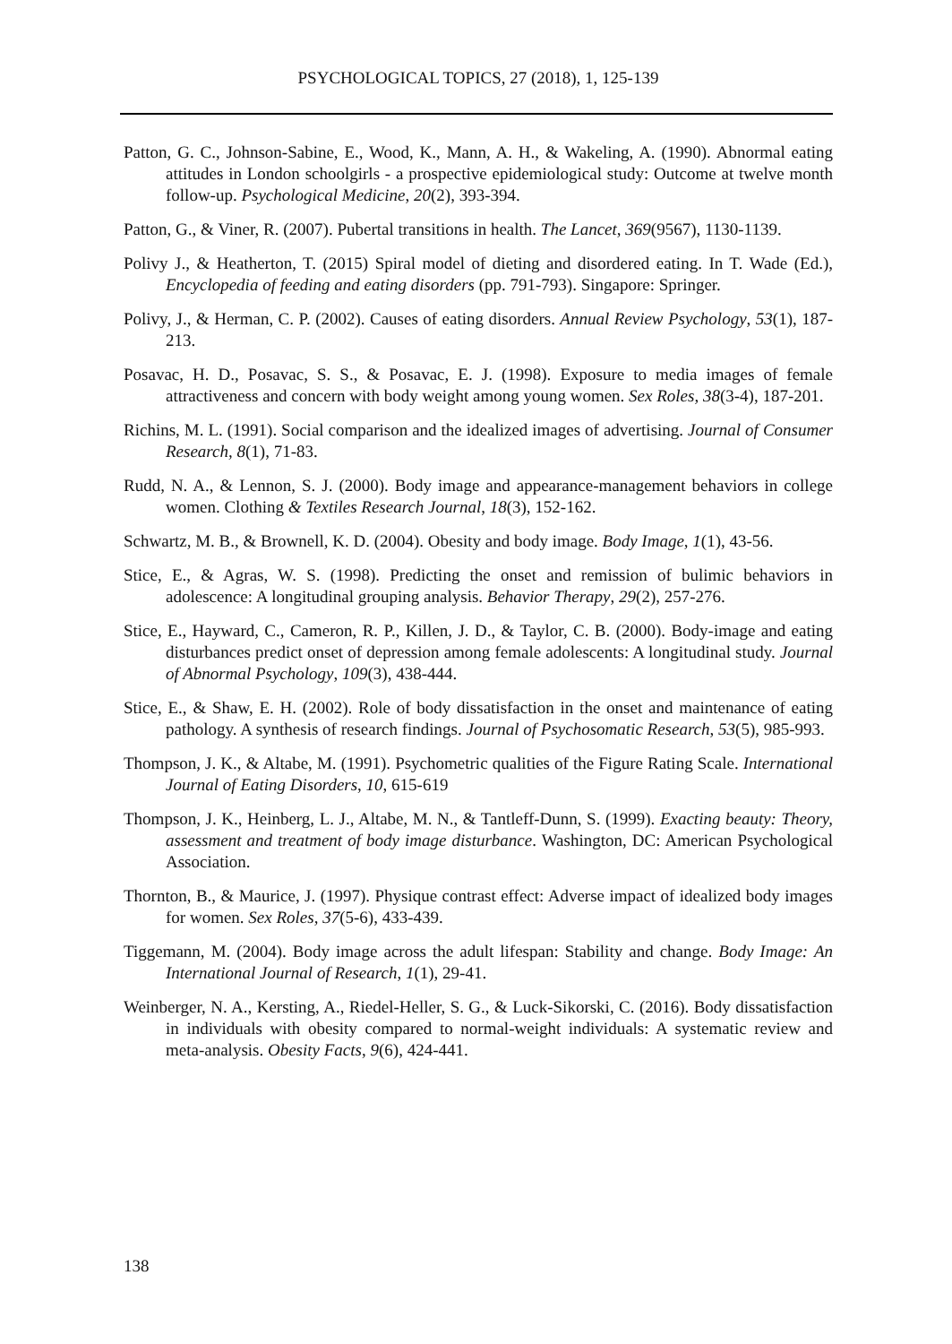PSYCHOLOGICAL TOPICS, 27 (2018), 1, 125-139
Patton, G. C., Johnson-Sabine, E., Wood, K., Mann, A. H., & Wakeling, A. (1990). Abnormal eating attitudes in London schoolgirls - a prospective epidemiological study: Outcome at twelve month follow-up. Psychological Medicine, 20(2), 393-394.
Patton, G., & Viner, R. (2007). Pubertal transitions in health. The Lancet, 369(9567), 1130-1139.
Polivy J., & Heatherton, T. (2015) Spiral model of dieting and disordered eating. In T. Wade (Ed.), Encyclopedia of feeding and eating disorders (pp. 791-793). Singapore: Springer.
Polivy, J., & Herman, C. P. (2002). Causes of eating disorders. Annual Review Psychology, 53(1), 187-213.
Posavac, H. D., Posavac, S. S., & Posavac, E. J. (1998). Exposure to media images of female attractiveness and concern with body weight among young women. Sex Roles, 38(3-4), 187-201.
Richins, M. L. (1991). Social comparison and the idealized images of advertising. Journal of Consumer Research, 8(1), 71-83.
Rudd, N. A., & Lennon, S. J. (2000). Body image and appearance-management behaviors in college women. Clothing & Textiles Research Journal, 18(3), 152-162.
Schwartz, M. B., & Brownell, K. D. (2004). Obesity and body image. Body Image, 1(1), 43-56.
Stice, E., & Agras, W. S. (1998). Predicting the onset and remission of bulimic behaviors in adolescence: A longitudinal grouping analysis. Behavior Therapy, 29(2), 257-276.
Stice, E., Hayward, C., Cameron, R. P., Killen, J. D., & Taylor, C. B. (2000). Body-image and eating disturbances predict onset of depression among female adolescents: A longitudinal study. Journal of Abnormal Psychology, 109(3), 438-444.
Stice, E., & Shaw, E. H. (2002). Role of body dissatisfaction in the onset and maintenance of eating pathology. A synthesis of research findings. Journal of Psychosomatic Research, 53(5), 985-993.
Thompson, J. K., & Altabe, M. (1991). Psychometric qualities of the Figure Rating Scale. International Journal of Eating Disorders, 10, 615-619
Thompson, J. K., Heinberg, L. J., Altabe, M. N., & Tantleff-Dunn, S. (1999). Exacting beauty: Theory, assessment and treatment of body image disturbance. Washington, DC: American Psychological Association.
Thornton, B., & Maurice, J. (1997). Physique contrast effect: Adverse impact of idealized body images for women. Sex Roles, 37(5-6), 433-439.
Tiggemann, M. (2004). Body image across the adult lifespan: Stability and change. Body Image: An International Journal of Research, 1(1), 29-41.
Weinberger, N. A., Kersting, A., Riedel-Heller, S. G., & Luck-Sikorski, C. (2016). Body dissatisfaction in individuals with obesity compared to normal-weight individuals: A systematic review and meta-analysis. Obesity Facts, 9(6), 424-441.
138